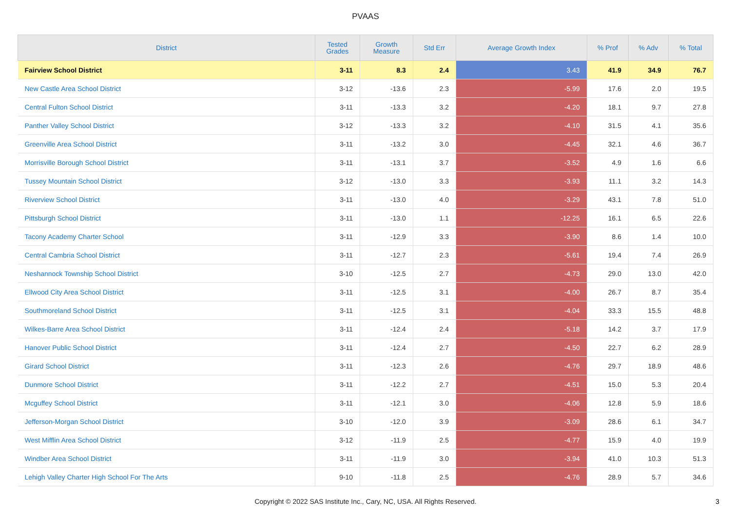PVAAS
| District | Tested Grades | Growth Measure | Std Err | Average Growth Index | % Prof | % Adv | % Total |
| --- | --- | --- | --- | --- | --- | --- | --- |
| Fairview School District | 3-11 | 8.3 | 2.4 | 3.43 | 41.9 | 34.9 | 76.7 |
| New Castle Area School District | 3-12 | -13.6 | 2.3 | -5.99 | 17.6 | 2.0 | 19.5 |
| Central Fulton School District | 3-11 | -13.3 | 3.2 | -4.20 | 18.1 | 9.7 | 27.8 |
| Panther Valley School District | 3-12 | -13.3 | 3.2 | -4.10 | 31.5 | 4.1 | 35.6 |
| Greenville Area School District | 3-11 | -13.2 | 3.0 | -4.45 | 32.1 | 4.6 | 36.7 |
| Morrisville Borough School District | 3-11 | -13.1 | 3.7 | -3.52 | 4.9 | 1.6 | 6.6 |
| Tussey Mountain School District | 3-12 | -13.0 | 3.3 | -3.93 | 11.1 | 3.2 | 14.3 |
| Riverview School District | 3-11 | -13.0 | 4.0 | -3.29 | 43.1 | 7.8 | 51.0 |
| Pittsburgh School District | 3-11 | -13.0 | 1.1 | -12.25 | 16.1 | 6.5 | 22.6 |
| Tacony Academy Charter School | 3-11 | -12.9 | 3.3 | -3.90 | 8.6 | 1.4 | 10.0 |
| Central Cambria School District | 3-11 | -12.7 | 2.3 | -5.61 | 19.4 | 7.4 | 26.9 |
| Neshannock Township School District | 3-10 | -12.5 | 2.7 | -4.73 | 29.0 | 13.0 | 42.0 |
| Ellwood City Area School District | 3-11 | -12.5 | 3.1 | -4.00 | 26.7 | 8.7 | 35.4 |
| Southmoreland School District | 3-11 | -12.5 | 3.1 | -4.04 | 33.3 | 15.5 | 48.8 |
| Wilkes-Barre Area School District | 3-11 | -12.4 | 2.4 | -5.18 | 14.2 | 3.7 | 17.9 |
| Hanover Public School District | 3-11 | -12.4 | 2.7 | -4.50 | 22.7 | 6.2 | 28.9 |
| Girard School District | 3-11 | -12.3 | 2.6 | -4.76 | 29.7 | 18.9 | 48.6 |
| Dunmore School District | 3-11 | -12.2 | 2.7 | -4.51 | 15.0 | 5.3 | 20.4 |
| Mcguffey School District | 3-11 | -12.1 | 3.0 | -4.06 | 12.8 | 5.9 | 18.6 |
| Jefferson-Morgan School District | 3-10 | -12.0 | 3.9 | -3.09 | 28.6 | 6.1 | 34.7 |
| West Mifflin Area School District | 3-12 | -11.9 | 2.5 | -4.77 | 15.9 | 4.0 | 19.9 |
| Windber Area School District | 3-11 | -11.9 | 3.0 | -3.94 | 41.0 | 10.3 | 51.3 |
| Lehigh Valley Charter High School For The Arts | 9-10 | -11.8 | 2.5 | -4.76 | 28.9 | 5.7 | 34.6 |
Copyright © 2022 SAS Institute Inc., Cary, NC, USA. All Rights Reserved.
3